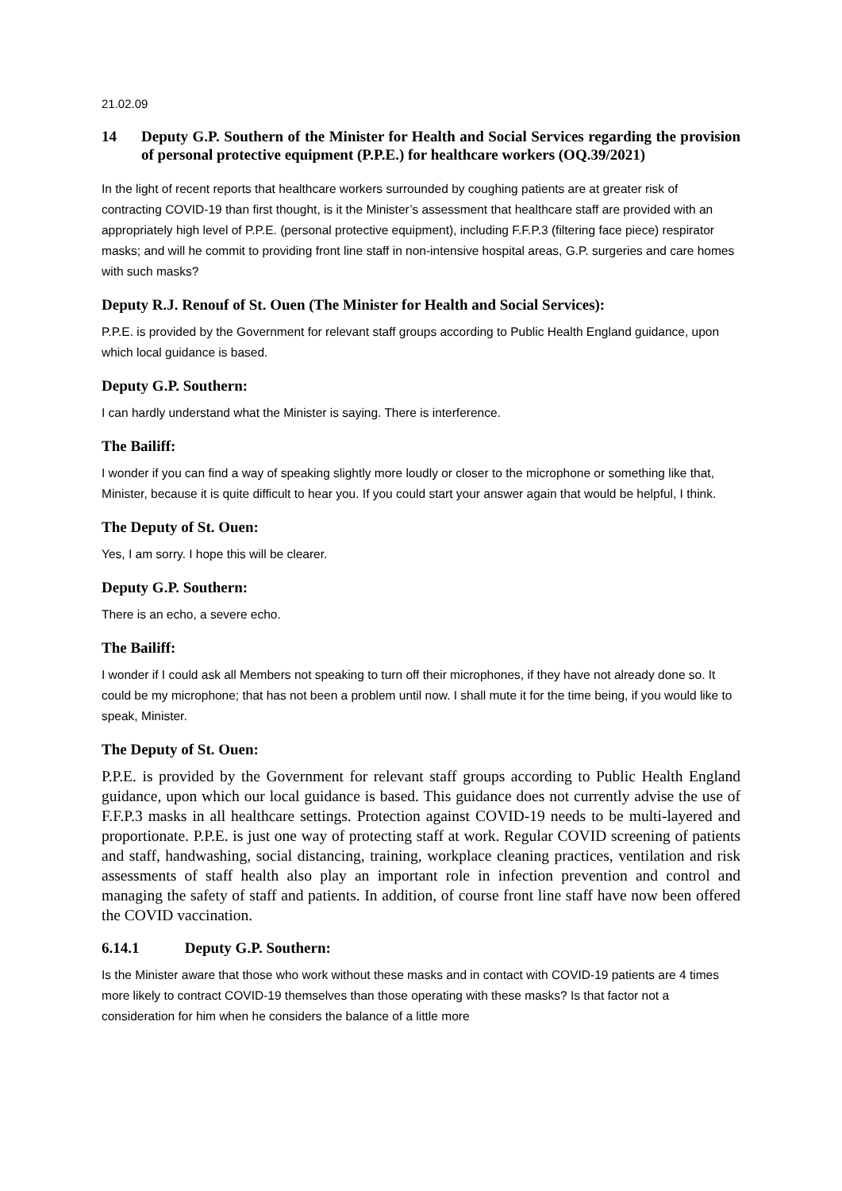21.02.09
14 Deputy G.P. Southern of the Minister for Health and Social Services regarding the provision of personal protective equipment (P.P.E.) for healthcare workers (OQ.39/2021)
In the light of recent reports that healthcare workers surrounded by coughing patients are at greater risk of contracting COVID-19 than first thought, is it the Minister’s assessment that healthcare staff are provided with an appropriately high level of P.P.E. (personal protective equipment), including F.F.P.3 (filtering face piece) respirator masks; and will he commit to providing front line staff in non-intensive hospital areas, G.P. surgeries and care homes with such masks?
Deputy R.J. Renouf of St. Ouen (The Minister for Health and Social Services):
P.P.E. is provided by the Government for relevant staff groups according to Public Health England guidance, upon which local guidance is based.
Deputy G.P. Southern:
I can hardly understand what the Minister is saying. There is interference.
The Bailiff:
I wonder if you can find a way of speaking slightly more loudly or closer to the microphone or something like that, Minister, because it is quite difficult to hear you. If you could start your answer again that would be helpful, I think.
The Deputy of St. Ouen:
Yes, I am sorry. I hope this will be clearer.
Deputy G.P. Southern:
There is an echo, a severe echo.
The Bailiff:
I wonder if I could ask all Members not speaking to turn off their microphones, if they have not already done so. It could be my microphone; that has not been a problem until now. I shall mute it for the time being, if you would like to speak, Minister.
The Deputy of St. Ouen:
P.P.E. is provided by the Government for relevant staff groups according to Public Health England guidance, upon which our local guidance is based. This guidance does not currently advise the use of F.F.P.3 masks in all healthcare settings. Protection against COVID-19 needs to be multi-layered and proportionate. P.P.E. is just one way of protecting staff at work. Regular COVID screening of patients and staff, handwashing, social distancing, training, workplace cleaning practices, ventilation and risk assessments of staff health also play an important role in infection prevention and control and managing the safety of staff and patients. In addition, of course front line staff have now been offered the COVID vaccination.
6.14.1 Deputy G.P. Southern:
Is the Minister aware that those who work without these masks and in contact with COVID-19 patients are 4 times more likely to contract COVID-19 themselves than those operating with these masks? Is that factor not a consideration for him when he considers the balance of a little more